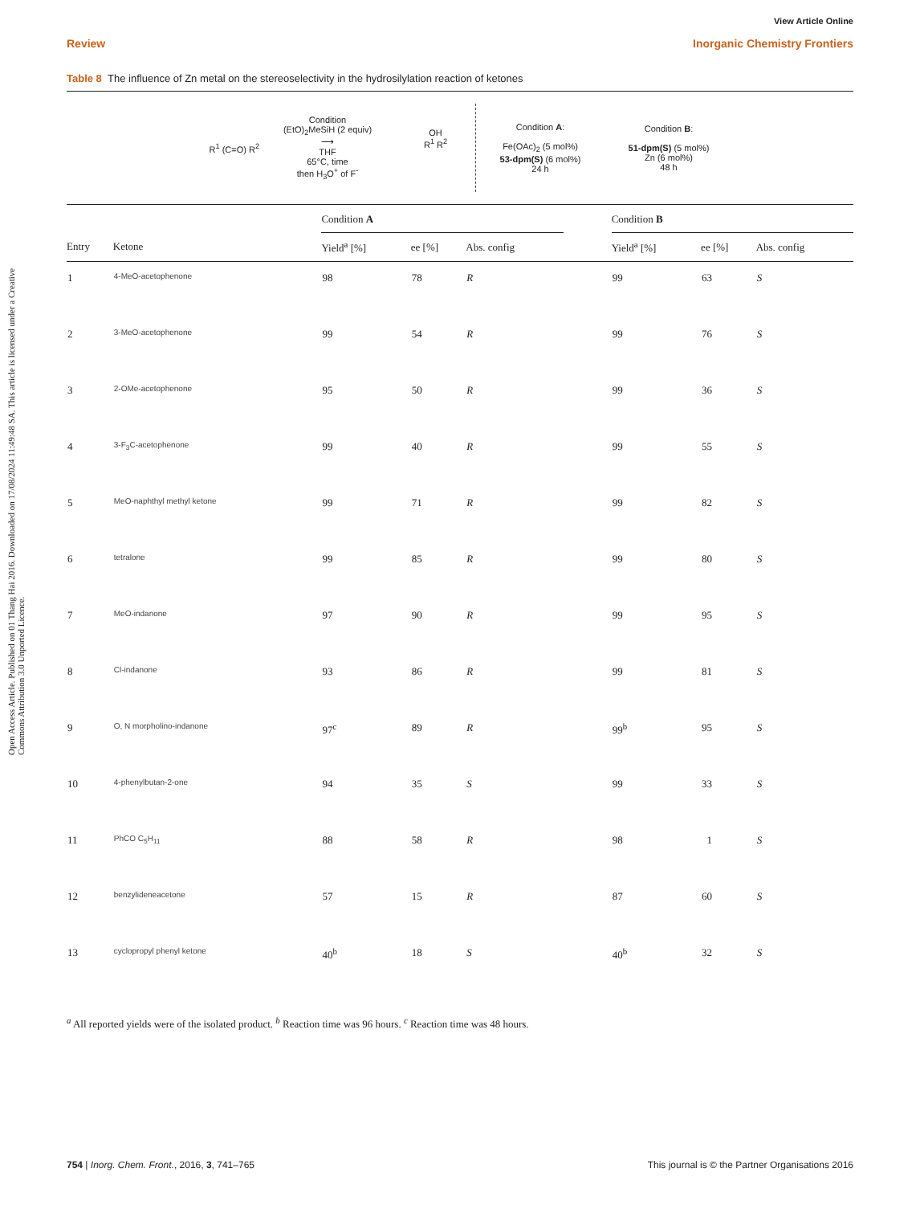Open Access Article. Published on 01 Thang Hai 2016. Downloaded on 17/08/2024 11:49:48 SA. This article is licensed under a Creative Commons Attribution 3.0 Unported Licence.
View Article Online
Review Inorganic Chemistry Frontiers
Table 8 The influence of Zn metal on the stereoselectivity in the hydrosilylation reaction of ketones
R<sup>1</sup> (C=O) R<sup>2</sup>
Condition
(EtO)<sub>2</sub>MeSiH (2 equiv)
⟶
THF
65°C, time
then H<sub>3</sub>O<sup>+</sup> of F<sup>-</sup>
OH
R<sup>1</sup> R<sup>2</sup>
Condition A:
Fe(OAc)<sub>2</sub> (5 mol%)
53-dpm(S) (6 mol%)
24 h
Condition B:
51-dpm(S) (5 mol%)
Zn (6 mol%)
48 h
| | | Condition A | | | | Condition B | | |
| --- | --- | --- | --- | --- | --- | --- | --- | --- |
| Entry | Ketone | Yield<sup>a</sup> [%] | ee [%] | Abs. config | | Yield<sup>a</sup> [%] | ee [%] | Abs. config |
| 1 | 4-MeO-acetophenone | 98 | 78 | R | | 99 | 63 | S |
| 2 | 3-MeO-acetophenone | 99 | 54 | R | | 99 | 76 | S |
| 3 | 2-OMe-acetophenone | 95 | 50 | R | | 99 | 36 | S |
| 4 | 3-F<sub>3</sub>C-acetophenone | 99 | 40 | R | | 99 | 55 | S |
| 5 | MeO-naphthyl methyl ketone | 99 | 71 | R | | 99 | 82 | S |
| 6 | tetralone | 99 | 85 | R | | 99 | 80 | S |
| 7 | MeO-indanone | 97 | 90 | R | | 99 | 95 | S |
| 8 | Cl-indanone | 93 | 86 | R | | 99 | 81 | S |
| 9 | O, N morpholino-indanone | 97<sup>c</sup> | 89 | R | | 99<sup>b</sup> | 95 | S |
| 10 | 4-phenylbutan-2-one | 94 | 35 | S | | 99 | 33 | S |
| 11 | PhCO C<sub>5</sub>H<sub>11</sub> | 88 | 58 | R | | 98 | 1 | S |
| 12 | benzylideneacetone | 57 | 15 | R | | 87 | 60 | S |
| 13 | cyclopropyl phenyl ketone | 40<sup>b</sup> | 18 | S | | 40<sup>b</sup> | 32 | S |
<sup>a</sup> All reported yields were of the isolated product. <sup>b</sup> Reaction time was 96 hours. <sup>c</sup> Reaction time was 48 hours.
754 | Inorg. Chem. Front., 2016, 3, 741–765 This journal is © the Partner Organisations 2016